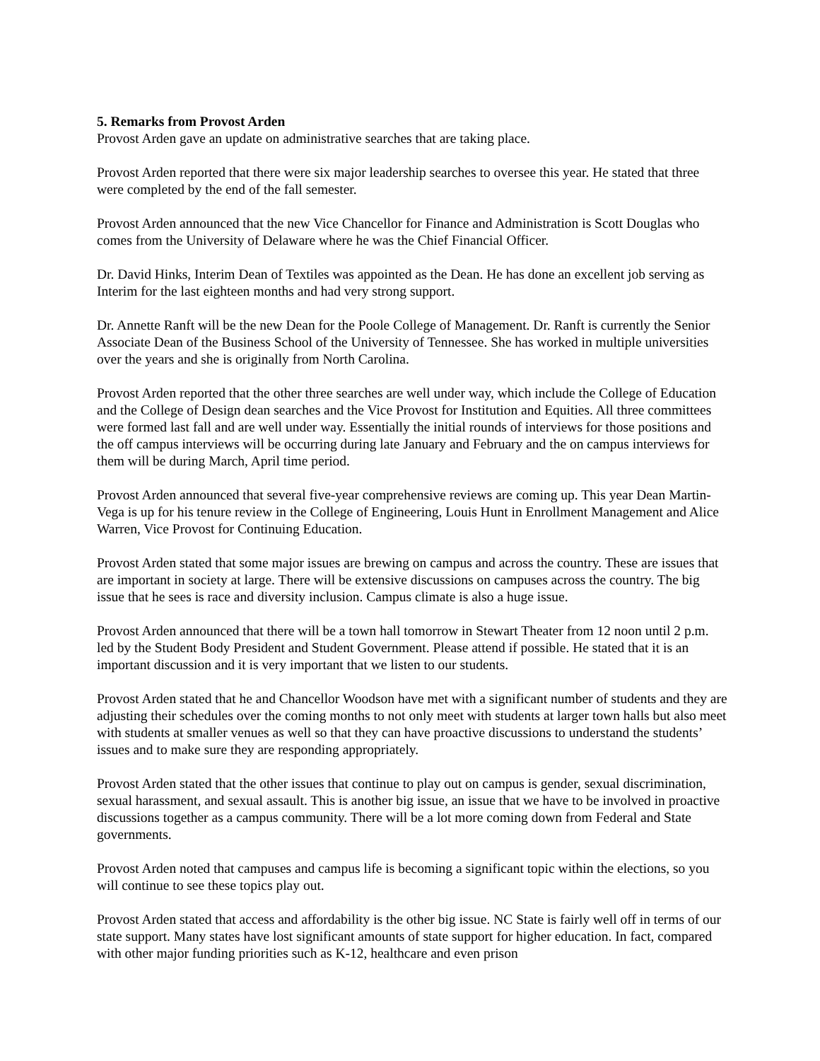5. Remarks from Provost Arden
Provost Arden gave an update on administrative searches that are taking place.
Provost Arden reported that there were six major leadership searches to oversee this year. He stated that three were completed by the end of the fall semester.
Provost Arden announced that the new Vice Chancellor for Finance and Administration is Scott Douglas who comes from the University of Delaware where he was the Chief Financial Officer.
Dr. David Hinks, Interim Dean of Textiles was appointed as the Dean. He has done an excellent job serving as Interim for the last eighteen months and had very strong support.
Dr. Annette Ranft will be the new Dean for the Poole College of Management. Dr. Ranft is currently the Senior Associate Dean of the Business School of the University of Tennessee. She has worked in multiple universities over the years and she is originally from North Carolina.
Provost Arden reported that the other three searches are well under way, which include the College of Education and the College of Design dean searches and the Vice Provost for Institution and Equities. All three committees were formed last fall and are well under way. Essentially the initial rounds of interviews for those positions and the off campus interviews will be occurring during late January and February and the on campus interviews for them will be during March, April time period.
Provost Arden announced that several five-year comprehensive reviews are coming up. This year Dean Martin-Vega is up for his tenure review in the College of Engineering, Louis Hunt in Enrollment Management and Alice Warren, Vice Provost for Continuing Education.
Provost Arden stated that some major issues are brewing on campus and across the country. These are issues that are important in society at large. There will be extensive discussions on campuses across the country. The big issue that he sees is race and diversity inclusion. Campus climate is also a huge issue.
Provost Arden announced that there will be a town hall tomorrow in Stewart Theater from 12 noon until 2 p.m. led by the Student Body President and Student Government. Please attend if possible. He stated that it is an important discussion and it is very important that we listen to our students.
Provost Arden stated that he and Chancellor Woodson have met with a significant number of students and they are adjusting their schedules over the coming months to not only meet with students at larger town halls but also meet with students at smaller venues as well so that they can have proactive discussions to understand the students’ issues and to make sure they are responding appropriately.
Provost Arden stated that the other issues that continue to play out on campus is gender, sexual discrimination, sexual harassment, and sexual assault. This is another big issue, an issue that we have to be involved in proactive discussions together as a campus community. There will be a lot more coming down from Federal and State governments.
Provost Arden noted that campuses and campus life is becoming a significant topic within the elections, so you will continue to see these topics play out.
Provost Arden stated that access and affordability is the other big issue. NC State is fairly well off in terms of our state support. Many states have lost significant amounts of state support for higher education. In fact, compared with other major funding priorities such as K-12, healthcare and even prison